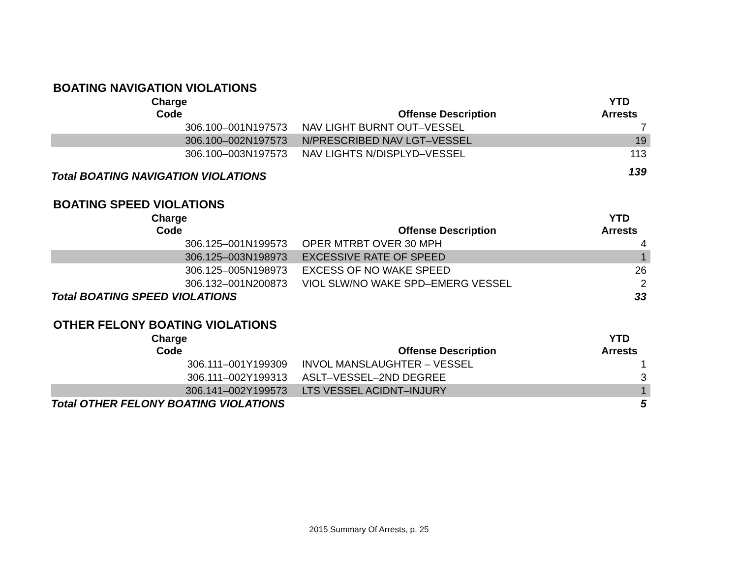BOATING NAVIGATION VIOLATIONS
| Charge Code | Offense Description | YTD Arrests |
| --- | --- | --- |
| 306.100–001N197573 | NAV LIGHT BURNT OUT–VESSEL | 7 |
| 306.100–002N197573 | N/PRESCRIBED NAV LGT–VESSEL | 19 |
| 306.100–003N197573 | NAV LIGHTS N/DISPLYD–VESSEL | 113 |
| Total BOATING NAVIGATION VIOLATIONS | | 139 |
BOATING SPEED VIOLATIONS
| Charge Code | Offense Description | YTD Arrests |
| --- | --- | --- |
| 306.125–001N199573 | OPER MTRBT OVER 30 MPH | 4 |
| 306.125–003N198973 | EXCESSIVE RATE OF SPEED | 1 |
| 306.125–005N198973 | EXCESS OF NO WAKE SPEED | 26 |
| 306.132–001N200873 | VIOL SLW/NO WAKE SPD–EMERG VESSEL | 2 |
| Total BOATING SPEED VIOLATIONS | | 33 |
OTHER FELONY BOATING VIOLATIONS
| Charge Code | Offense Description | YTD Arrests |
| --- | --- | --- |
| 306.111–001Y199309 | INVOL MANSLAUGHTER – VESSEL | 1 |
| 306.111–002Y199313 | ASLT–VESSEL–2ND DEGREE | 3 |
| 306.141–002Y199573 | LTS VESSEL ACIDNT–INJURY | 1 |
| Total OTHER FELONY BOATING VIOLATIONS | | 5 |
2015 Summary Of Arrests, p. 25